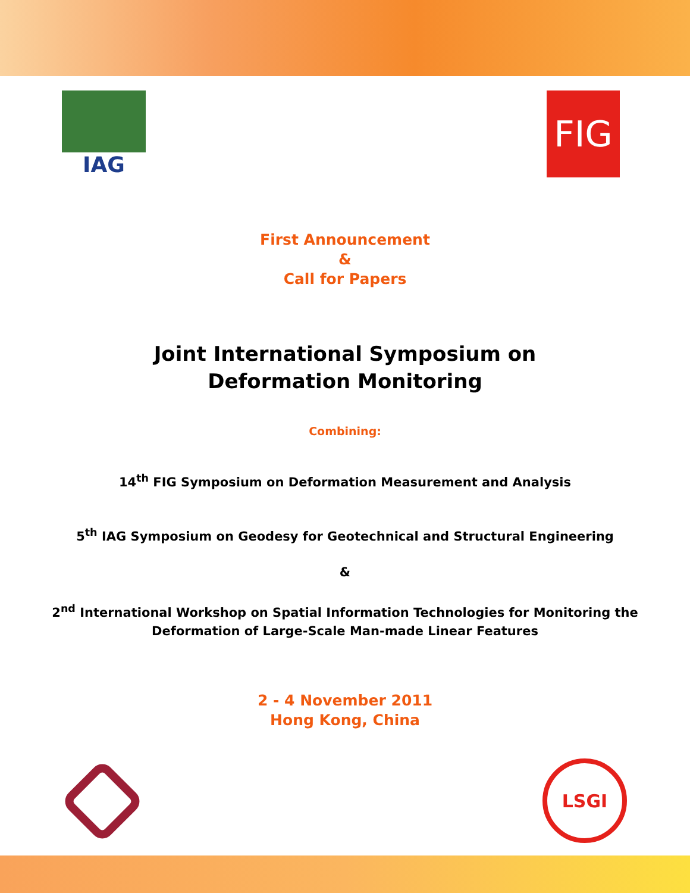IAG
FIG
First Announcement
&
Call for Papers
Joint International Symposium on
Deformation Monitoring
Combining:
14<sup>th</sup> FIG Symposium on Deformation Measurement and Analysis
5<sup>th</sup> IAG Symposium on Geodesy for Geotechnical and Structural Engineering
&
2<sup>nd</sup> International Workshop on Spatial Information Technologies for Monitoring the
Deformation of Large-Scale Man-made Linear Features
2 - 4 November 2011
Hong Kong, China
LSGI